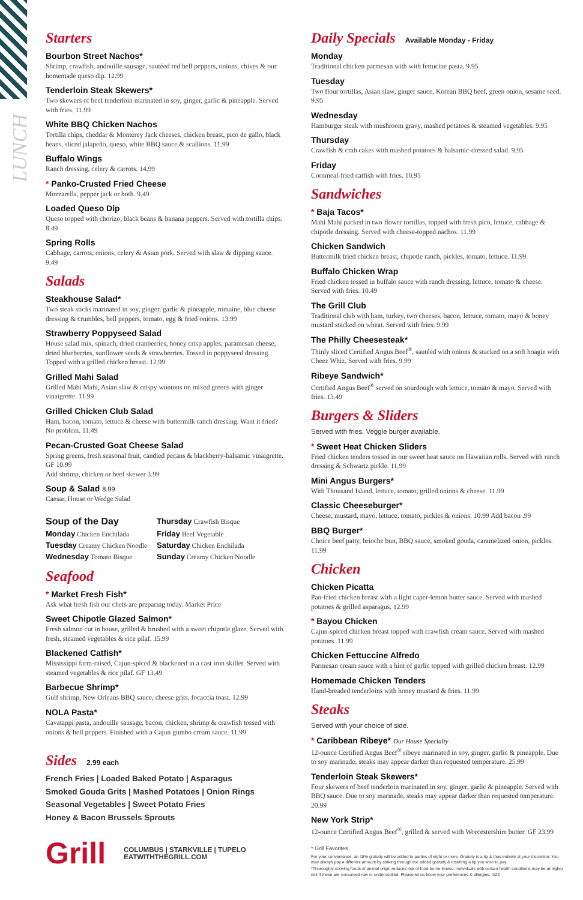LUNCH
Starters
Bourbon Street Nachos*
Shrimp, crawfish, andouille sausage, sautéed red bell peppers, onions, chives & our homemade queso dip. 12.99
Tenderloin Steak Skewers*
Two skewers of beef tenderloin marinated in soy, ginger, garlic & pineapple. Served with fries. 11.99
White BBQ Chicken Nachos
Tortilla chips, cheddar & Monterey Jack cheeses, chicken breast, pico de gallo, black beans, sliced jalapeño, queso, white BBQ sauce & scallions. 11.99
Buffalo Wings
Ranch dressing, celery & carrots. 14.99
* Panko-Crusted Fried Cheese
Mozzarella, pepper jack or both. 9.49
Loaded Queso Dip
Queso topped with chorizo, black beans & banana peppers. Served with tortilla chips. 8.49
Spring Rolls
Cabbage, carrots, onions, celery & Asian pork. Served with slaw & dipping sauce. 9.49
Salads
Steakhouse Salad*
Two steak sticks marinated in soy, ginger, garlic & pineapple, romaine, blue cheese dressing & crumbles, bell peppers, tomato, egg & fried onions. 13.99
Strawberry Poppyseed Salad
House salad mix, spinach, dried cranberries, honey crisp apples, paramesan cheese, dried blueberries, sunflower seeds & strawberries. Tossed in poppyseed dressing. Topped with a grilled chicken breast. 12.99
Grilled Mahi Salad
Grilled Mahi Mahi, Asian slaw & crispy wontons on mixed greens with ginger vinaigrette. 11.99
Grilled Chicken Club Salad
Ham, bacon, tomato, lettuce & cheese with buttermilk ranch dressing. Want it fried? No problem. 11.49
Pecan-Crusted Goat Cheese Salad
Spring greens, fresh seasonal fruit, candied pecans & blackberry-balsamic vinaigrette. GF 10.99
Add shrimp, chicken or beef skewer 3.99
Soup & Salad 8.99
Caesar, House or Wedge Salad
| Soup of the Day | Thursday Crawfish Bisque |
| Monday Chicken Enchilada | Friday Beef Vegetable |
| Tuesday Creamy Chicken Noodle | Saturday Chicken Enchilada |
| Wednesday Tomato Bisque | Sunday Creamy Chicken Noodle |
Seafood
* Market Fresh Fish*
Ask what fresh fish our chefs are preparing today. Market Price
Sweet Chipotle Glazed Salmon*
Fresh salmon cut in house, grilled & brushed with a sweet chipotle glaze. Served with fresh, steamed vegetables & rice pilaf. 15.99
Blackened Catfish*
Mississippi farm-raised, Cajun-spiced & blackened in a cast iron skillet. Served with steamed vegetables & rice pilaf. GF 13.49
Barbecue Shrimp*
Gulf shrimp, New Orleans BBQ sauce, cheese grits, focaccia toast. 12.99
NOLA Pasta*
Cavatappi pasta, andouille sausage, bacon, chicken, shrimp & crawfish tossed with onions & bell peppers. Finished with a Cajun gumbo cream sauce. 11.99
Sides 2.99 each
French Fries | Loaded Baked Potato | Asparagus
Smoked Gouda Grits | Mashed Potatoes | Onion Rings
Seasonal Vegetables | Sweet Potato Fries
Honey & Bacon Brussels Sprouts
Grill
COLUMBUS | STARKVILLE | TUPELO
EATWITHTHEGRILL.COM
Daily Specials Available Monday - Friday
Monday
Traditional chicken parmesan with with fettucine pasta. 9.95
Tuesday
Two flour tortillas, Asian slaw, ginger sauce, Korean BBQ beef, green onion, sesame seed. 9.95
Wednesday
Hamburger steak with mushroom gravy, mashed potatoes & steamed vegetables. 9.95
Thursday
Crawfish & crab cakes with mashed potatoes & balsamic-dressed salad. 9.95
Friday
Cornmeal-fried catfish with fries. 10.95
Sandwiches
* Baja Tacos*
Mahi Mahi packed in two flower tortillas, topped with fresh pico, lettuce, cabbage & chipotle dressing. Served with cheese-topped nachos. 11.99
Chicken Sandwich
Buttermilk fried chicken breast, chipotle ranch, pickles, tomato, lettuce. 11.99
Buffalo Chicken Wrap
Fried chicken tossed in buffalo sauce with ranch dressing, lettuce, tomato & cheese. Served with fries. 10.49
The Grill Club
Traditional club with ham, turkey, two cheeses, bacon, lettuce, tomato, mayo & honey mustard stacked on wheat. Served with fries. 9.99
The Philly Cheesesteak*
Thinly sliced Certified Angus Beef<sup>®</sup>, sautéed with onions & stacked on a soft hoagie with Cheez Whiz. Served with fries. 9.99
Ribeye Sandwich*
Certified Angus Beef<sup>®</sup> served on sourdough with lettuce, tomato & mayo. Served with fries. 13.49
Burgers & Sliders
Served with fries. Veggie burger available.
* Sweet Heat Chicken Sliders
Fried chicken tenders tossed in our sweet heat sauce on Hawaiian rolls. Served with ranch dressing & Schwartz pickle. 11.99
Mini Angus Burgers*
With Thousand Island, lettuce, tomato, grilled onions & cheese. 11.99
Classic Cheeseburger*
Cheese, mustard, mayo, lettuce, tomato, pickles & onions. 10.99 Add bacon .99
BBQ Burger*
Choice beef patty, brioche bun, BBQ sauce, smoked gouda, caramelized onion, pickles. 11.99
Chicken
Chicken Picatta
Pan-fried chicken breast with a light caper-lemon butter sauce. Served with mashed potatoes & grilled asparagus. 12.99
* Bayou Chicken
Cajun-spiced chicken breast topped with crawfish cream sauce. Served with mashed potatoes. 11.99
Chicken Fettuccine Alfredo
Parmesan cream sauce with a hint of garlic topped with grilled chicken breast. 12.99
Homemade Chicken Tenders
Hand-breaded tenderloins with honey mustard & fries. 11.99
Steaks
Served with your choice of side.
* Caribbean Ribeye* Our House Specialty
12-ounce Certified Angus Beef<sup>®</sup> ribeye marinated in soy, ginger, garlic & pineapple. Due to soy marinade, steaks may appear darker than requested temperature. 25.99
Tenderloin Steak Skewers*
Four skewers of beef tenderloin marinated in soy, ginger, garlic & pineapple. Served with BBQ sauce. Due to soy marinade, steaks may appear darker than requested temperature. 20.99
New York Strip*
12-ounce Certified Angus Beef<sup>®</sup>, grilled & served with Worcestershire butter. GF 23.99
* Grill Favorites
For your convenience, an 18% gratuity will be added to parties of eight or more. Gratuity is a tip & thus entirely at your discretion. You may always pay a different amount by striking through the added gratuity & inserting a tip you wish to pay.
*Thoroughly cooking foods of animal origin reduces risk of food-borne illness. Individuals with certain health conditions may be at higher risk if these are consumed raw or undercooked. Please let us know your preferences & allergies. 4/22